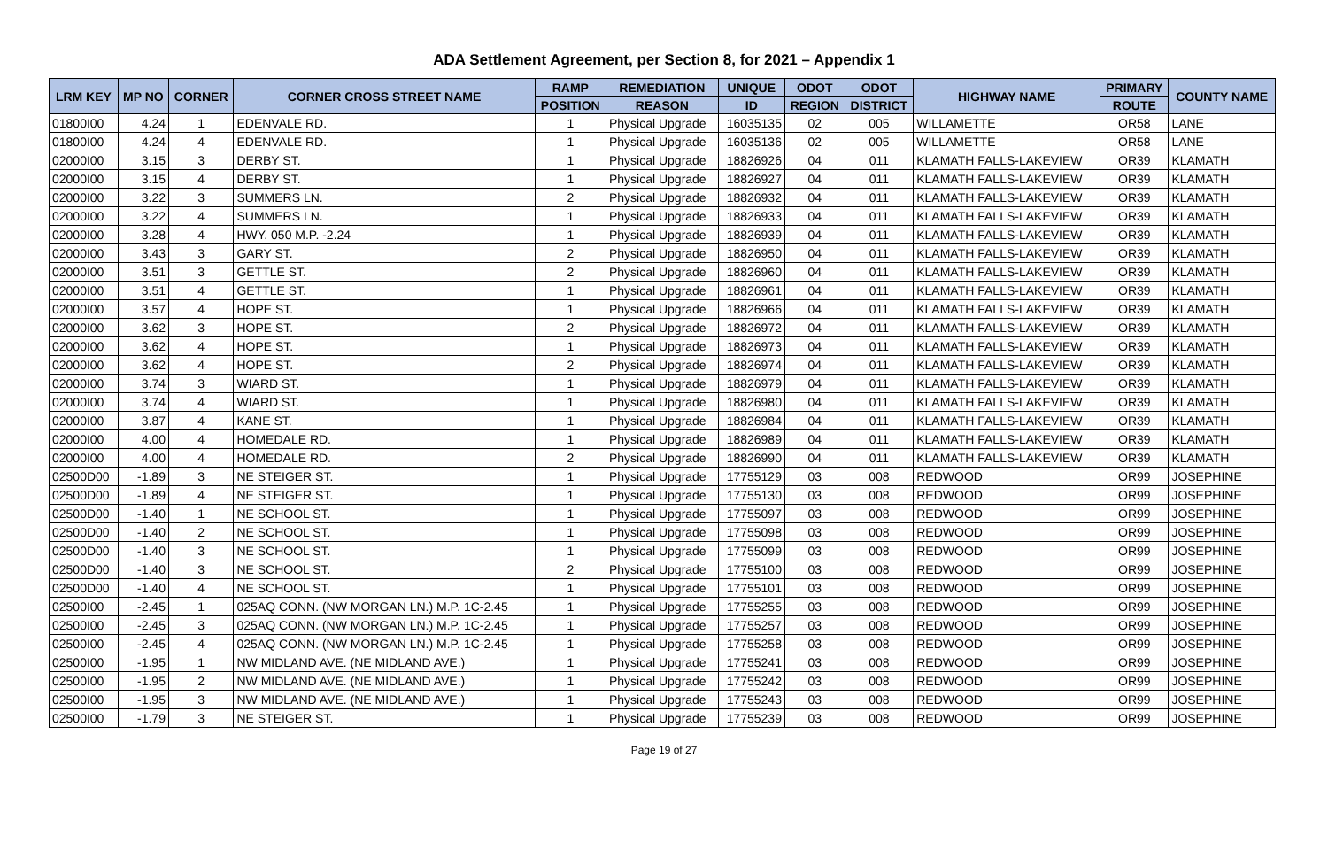ADA Settlement Agreement, per Section 8, for 2021 – Appendix 1
| LRM KEY | MP NO | CORNER | CORNER CROSS STREET NAME | RAMP | REMEDIATION | UNIQUE | ODOT | ODOT | HIGHWAY NAME | PRIMARY | COUNTY NAME |
| --- | --- | --- | --- | --- | --- | --- | --- | --- | --- | --- | --- |
| | | | | POSITION | REASON | ID | REGION | DISTRICT | | ROUTE | |
| 01800I00 | 4.24 | 1 | EDENVALE RD. | 1 | Physical Upgrade | 16035135 | 02 | 005 | WILLAMETTE | OR58 | LANE |
| 01800I00 | 4.24 | 4 | EDENVALE RD. | 1 | Physical Upgrade | 16035136 | 02 | 005 | WILLAMETTE | OR58 | LANE |
| 02000I00 | 3.15 | 3 | DERBY ST. | 1 | Physical Upgrade | 18826926 | 04 | 011 | KLAMATH FALLS-LAKEVIEW | OR39 | KLAMATH |
| 02000I00 | 3.15 | 4 | DERBY ST. | 1 | Physical Upgrade | 18826927 | 04 | 011 | KLAMATH FALLS-LAKEVIEW | OR39 | KLAMATH |
| 02000I00 | 3.22 | 3 | SUMMERS LN. | 2 | Physical Upgrade | 18826932 | 04 | 011 | KLAMATH FALLS-LAKEVIEW | OR39 | KLAMATH |
| 02000I00 | 3.22 | 4 | SUMMERS LN. | 1 | Physical Upgrade | 18826933 | 04 | 011 | KLAMATH FALLS-LAKEVIEW | OR39 | KLAMATH |
| 02000I00 | 3.28 | 4 | HWY. 050 M.P. -2.24 | 1 | Physical Upgrade | 18826939 | 04 | 011 | KLAMATH FALLS-LAKEVIEW | OR39 | KLAMATH |
| 02000I00 | 3.43 | 3 | GARY ST. | 2 | Physical Upgrade | 18826950 | 04 | 011 | KLAMATH FALLS-LAKEVIEW | OR39 | KLAMATH |
| 02000I00 | 3.51 | 3 | GETTLE ST. | 2 | Physical Upgrade | 18826960 | 04 | 011 | KLAMATH FALLS-LAKEVIEW | OR39 | KLAMATH |
| 02000I00 | 3.51 | 4 | GETTLE ST. | 1 | Physical Upgrade | 18826961 | 04 | 011 | KLAMATH FALLS-LAKEVIEW | OR39 | KLAMATH |
| 02000I00 | 3.57 | 4 | HOPE ST. | 1 | Physical Upgrade | 18826966 | 04 | 011 | KLAMATH FALLS-LAKEVIEW | OR39 | KLAMATH |
| 02000I00 | 3.62 | 3 | HOPE ST. | 2 | Physical Upgrade | 18826972 | 04 | 011 | KLAMATH FALLS-LAKEVIEW | OR39 | KLAMATH |
| 02000I00 | 3.62 | 4 | HOPE ST. | 1 | Physical Upgrade | 18826973 | 04 | 011 | KLAMATH FALLS-LAKEVIEW | OR39 | KLAMATH |
| 02000I00 | 3.62 | 4 | HOPE ST. | 2 | Physical Upgrade | 18826974 | 04 | 011 | KLAMATH FALLS-LAKEVIEW | OR39 | KLAMATH |
| 02000I00 | 3.74 | 3 | WIARD ST. | 1 | Physical Upgrade | 18826979 | 04 | 011 | KLAMATH FALLS-LAKEVIEW | OR39 | KLAMATH |
| 02000I00 | 3.74 | 4 | WIARD ST. | 1 | Physical Upgrade | 18826980 | 04 | 011 | KLAMATH FALLS-LAKEVIEW | OR39 | KLAMATH |
| 02000I00 | 3.87 | 4 | KANE ST. | 1 | Physical Upgrade | 18826984 | 04 | 011 | KLAMATH FALLS-LAKEVIEW | OR39 | KLAMATH |
| 02000I00 | 4.00 | 4 | HOMEDALE RD. | 1 | Physical Upgrade | 18826989 | 04 | 011 | KLAMATH FALLS-LAKEVIEW | OR39 | KLAMATH |
| 02000I00 | 4.00 | 4 | HOMEDALE RD. | 2 | Physical Upgrade | 18826990 | 04 | 011 | KLAMATH FALLS-LAKEVIEW | OR39 | KLAMATH |
| 02500D00 | -1.89 | 3 | NE STEIGER ST. | 1 | Physical Upgrade | 17755129 | 03 | 008 | REDWOOD | OR99 | JOSEPHINE |
| 02500D00 | -1.89 | 4 | NE STEIGER ST. | 1 | Physical Upgrade | 17755130 | 03 | 008 | REDWOOD | OR99 | JOSEPHINE |
| 02500D00 | -1.40 | 1 | NE SCHOOL ST. | 1 | Physical Upgrade | 17755097 | 03 | 008 | REDWOOD | OR99 | JOSEPHINE |
| 02500D00 | -1.40 | 2 | NE SCHOOL ST. | 1 | Physical Upgrade | 17755098 | 03 | 008 | REDWOOD | OR99 | JOSEPHINE |
| 02500D00 | -1.40 | 3 | NE SCHOOL ST. | 1 | Physical Upgrade | 17755099 | 03 | 008 | REDWOOD | OR99 | JOSEPHINE |
| 02500D00 | -1.40 | 3 | NE SCHOOL ST. | 2 | Physical Upgrade | 17755100 | 03 | 008 | REDWOOD | OR99 | JOSEPHINE |
| 02500D00 | -1.40 | 4 | NE SCHOOL ST. | 1 | Physical Upgrade | 17755101 | 03 | 008 | REDWOOD | OR99 | JOSEPHINE |
| 02500I00 | -2.45 | 1 | 025AQ CONN. (NW MORGAN LN.) M.P. 1C-2.45 | 1 | Physical Upgrade | 17755255 | 03 | 008 | REDWOOD | OR99 | JOSEPHINE |
| 02500I00 | -2.45 | 3 | 025AQ CONN. (NW MORGAN LN.) M.P. 1C-2.45 | 1 | Physical Upgrade | 17755257 | 03 | 008 | REDWOOD | OR99 | JOSEPHINE |
| 02500I00 | -2.45 | 4 | 025AQ CONN. (NW MORGAN LN.) M.P. 1C-2.45 | 1 | Physical Upgrade | 17755258 | 03 | 008 | REDWOOD | OR99 | JOSEPHINE |
| 02500I00 | -1.95 | 1 | NW MIDLAND AVE. (NE MIDLAND AVE.) | 1 | Physical Upgrade | 17755241 | 03 | 008 | REDWOOD | OR99 | JOSEPHINE |
| 02500I00 | -1.95 | 2 | NW MIDLAND AVE. (NE MIDLAND AVE.) | 1 | Physical Upgrade | 17755242 | 03 | 008 | REDWOOD | OR99 | JOSEPHINE |
| 02500I00 | -1.95 | 3 | NW MIDLAND AVE. (NE MIDLAND AVE.) | 1 | Physical Upgrade | 17755243 | 03 | 008 | REDWOOD | OR99 | JOSEPHINE |
| 02500I00 | -1.79 | 3 | NE STEIGER ST. | 1 | Physical Upgrade | 17755239 | 03 | 008 | REDWOOD | OR99 | JOSEPHINE |
Page 19 of 27